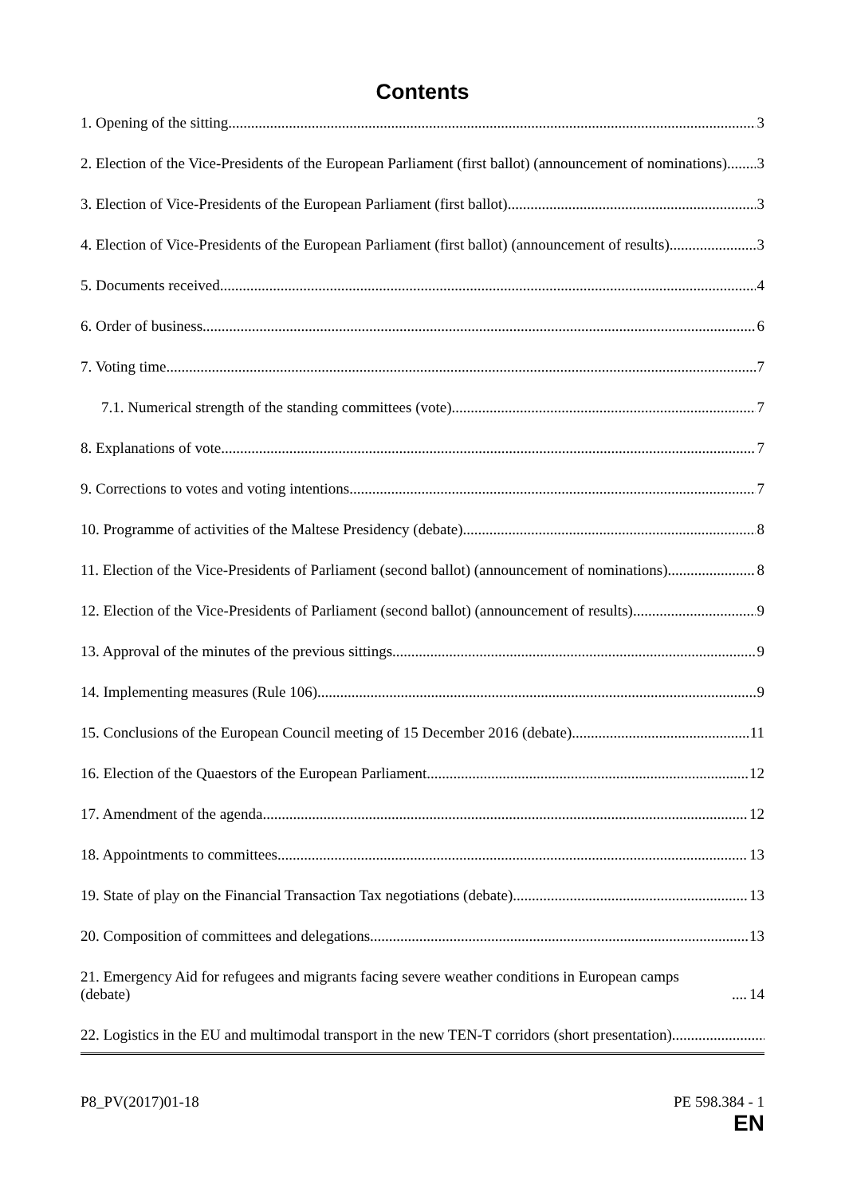Contents
1. Opening of the sitting 3
2. Election of the Vice-Presidents of the European Parliament (first ballot) (announcement of nominations) 3
3. Election of Vice-Presidents of the European Parliament (first ballot) 3
4. Election of Vice-Presidents of the European Parliament (first ballot) (announcement of results) 3
5. Documents received 4
6. Order of business 6
7. Voting time 7
7.1. Numerical strength of the standing committees (vote) 7
8. Explanations of vote 7
9. Corrections to votes and voting intentions 7
10. Programme of activities of the Maltese Presidency (debate) 8
11. Election of the Vice-Presidents of Parliament (second ballot) (announcement of nominations) 8
12. Election of the Vice-Presidents of Parliament (second ballot) (announcement of results) 9
13. Approval of the minutes of the previous sittings 9
14. Implementing measures (Rule 106) 9
15. Conclusions of the European Council meeting of 15 December 2016 (debate) 11
16. Election of the Quaestors of the European Parliament 12
17. Amendment of the agenda 12
18. Appointments to committees 13
19. State of play on the Financial Transaction Tax negotiations (debate) 13
20. Composition of committees and delegations 13
21. Emergency Aid for refugees and migrants facing severe weather conditions in European camps (debate) 14
22. Logistics in the EU and multimodal transport in the new TEN-T corridors (short presentation)
P8_PV(2017)01-18 PE 598.384 - 1
EN